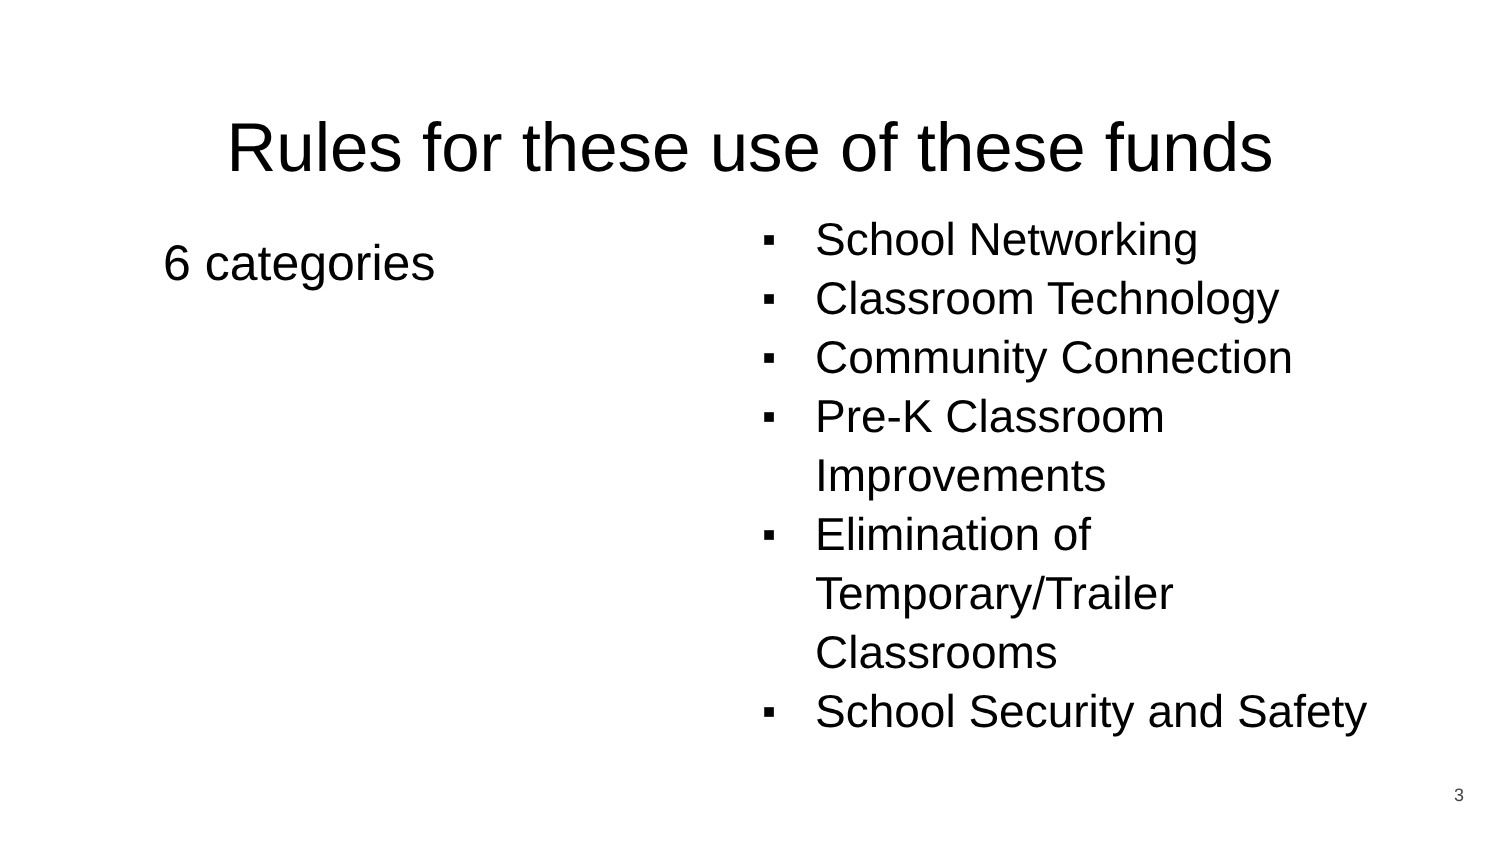Rules for these use of these funds
6 categories
■ School Networking
■ Classroom Technology
■ Community Connection
■ Pre-K Classroom
Improvements
■ Elimination of
Temporary/Trailer
Classrooms
■ School Security and Safety
3